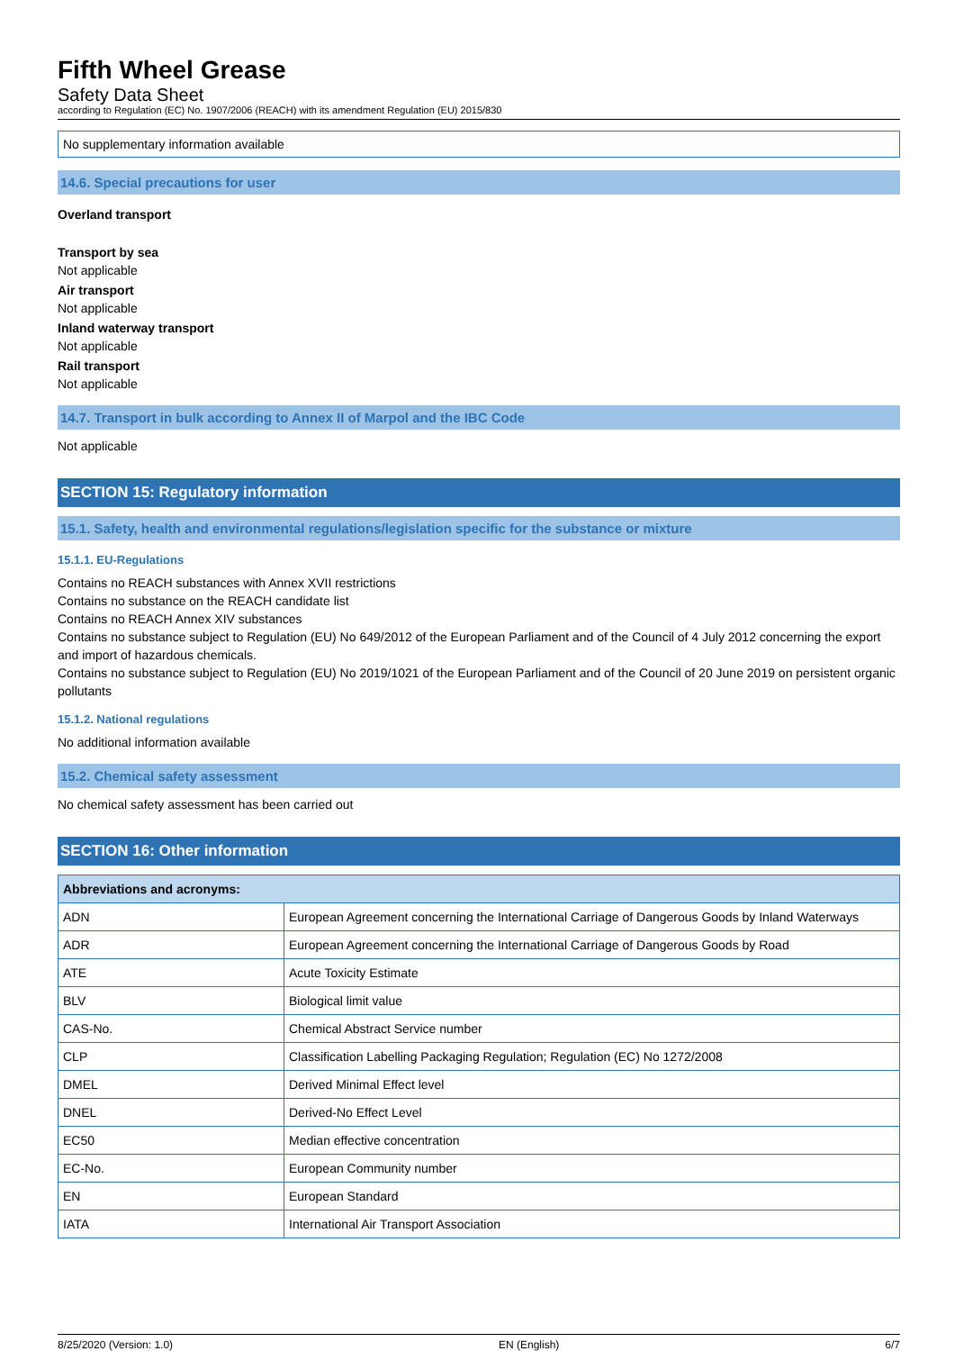Fifth Wheel Grease
Safety Data Sheet
according to Regulation (EC) No. 1907/2006 (REACH) with its amendment Regulation (EU) 2015/830
No supplementary information available
14.6. Special precautions for user
Overland transport
Transport by sea
Not applicable
Air transport
Not applicable
Inland waterway transport
Not applicable
Rail transport
Not applicable
14.7. Transport in bulk according to Annex II of Marpol and the IBC Code
Not applicable
SECTION 15: Regulatory information
15.1. Safety, health and environmental regulations/legislation specific for the substance or mixture
15.1.1. EU-Regulations
Contains no REACH substances with Annex XVII restrictions
Contains no substance on the REACH candidate list
Contains no REACH Annex XIV substances
Contains no substance subject to Regulation (EU) No 649/2012 of the European Parliament and of the Council of 4 July 2012 concerning the export and import of hazardous chemicals.
Contains no substance subject to Regulation (EU) No 2019/1021 of the European Parliament and of the Council of 20 June 2019 on persistent organic pollutants
15.1.2. National regulations
No additional information available
15.2. Chemical safety assessment
No chemical safety assessment has been carried out
SECTION 16: Other information
| Abbreviations and acronyms: | |
| --- | --- |
| ADN | European Agreement concerning the International Carriage of Dangerous Goods by Inland Waterways |
| ADR | European Agreement concerning the International Carriage of Dangerous Goods by Road |
| ATE | Acute Toxicity Estimate |
| BLV | Biological limit value |
| CAS-No. | Chemical Abstract Service number |
| CLP | Classification Labelling Packaging Regulation; Regulation (EC) No 1272/2008 |
| DMEL | Derived Minimal Effect level |
| DNEL | Derived-No Effect Level |
| EC50 | Median effective concentration |
| EC-No. | European Community number |
| EN | European Standard |
| IATA | International Air Transport Association |
8/25/2020 (Version: 1.0) EN (English) 6/7